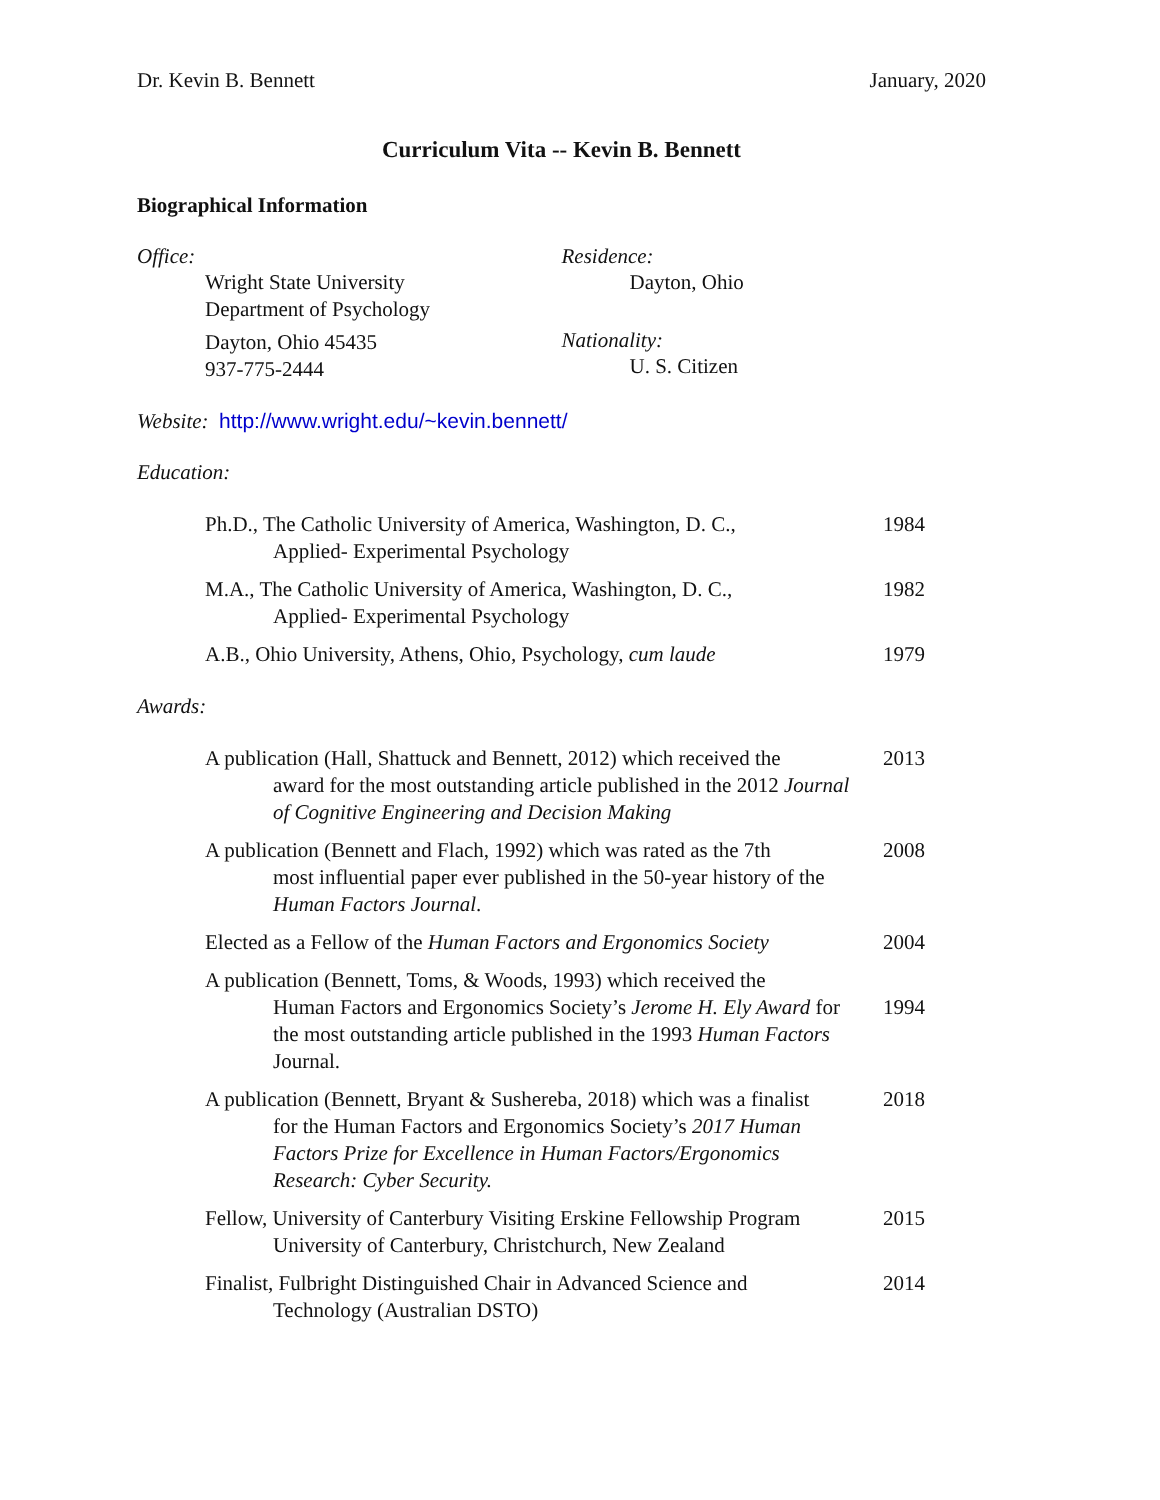Dr. Kevin B. Bennett January, 2020
Curriculum Vita -- Kevin B. Bennett
Biographical Information
Office:
Wright State University
Department of Psychology
Dayton, Ohio 45435
937-775-2444
Residence:
Dayton, Ohio
Nationality:
U. S. Citizen
Website: http://www.wright.edu/~kevin.bennett/
Education:
Ph.D., The Catholic University of America, Washington, D. C.,
Applied- Experimental Psychology
1984
M.A., The Catholic University of America, Washington, D. C.,
Applied- Experimental Psychology
1982
A.B., Ohio University, Athens, Ohio, Psychology, cum laude
1979
Awards:
A publication (Hall, Shattuck and Bennett, 2012) which received the
award for the most outstanding article published in the 2012 Journal of Cognitive Engineering and Decision Making
2013
A publication (Bennett and Flach, 1992) which was rated as the 7th
most influential paper ever published in the 50-year history of the Human Factors Journal.
2008
Elected as a Fellow of the Human Factors and Ergonomics Society
2004
A publication (Bennett, Toms, & Woods, 1993) which received the
Human Factors and Ergonomics Society’s Jerome H. Ely Award for the most outstanding article published in the 1993 Human Factors Journal.
1994
A publication (Bennett, Bryant & Sushereba, 2018) which was a finalist
for the Human Factors and Ergonomics Society’s 2017 Human Factors Prize for Excellence in Human Factors/Ergonomics Research: Cyber Security.
2018
Fellow, University of Canterbury Visiting Erskine Fellowship Program
University of Canterbury, Christchurch, New Zealand
2015
Finalist, Fulbright Distinguished Chair in Advanced Science and
Technology (Australian DSTO)
2014